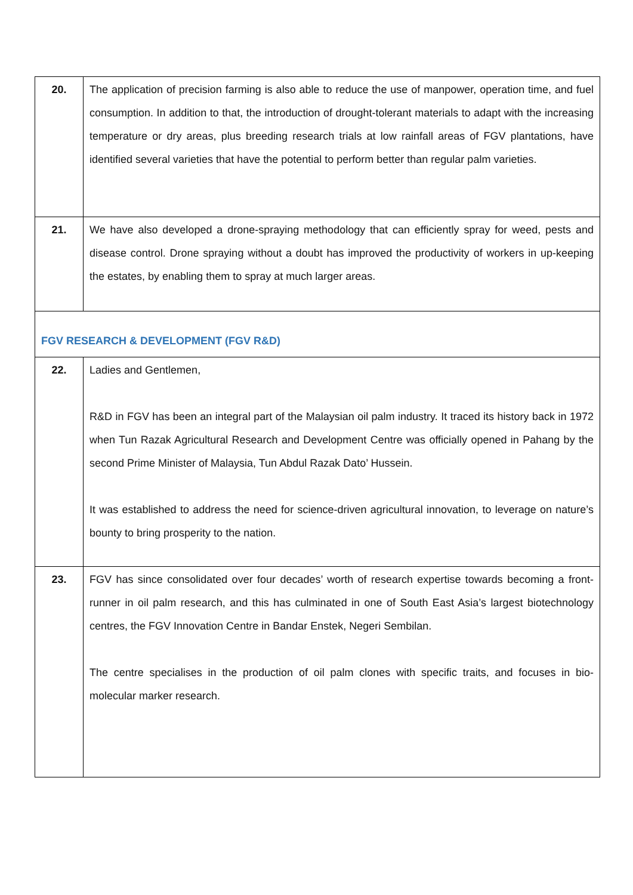| 20. | The application of precision farming is also able to reduce the use of manpower, operation time, and fuel consumption. In addition to that, the introduction of drought-tolerant materials to adapt with the increasing temperature or dry areas, plus breeding research trials at low rainfall areas of FGV plantations, have identified several varieties that have the potential to perform better than regular palm varieties. |
| 21. | We have also developed a drone-spraying methodology that can efficiently spray for weed, pests and disease control. Drone spraying without a doubt has improved the productivity of workers in up-keeping the estates, by enabling them to spray at much larger areas. |
| FGV RESEARCH & DEVELOPMENT (FGV R&D) | |
| 22. | Ladies and Gentlemen, R&D in FGV has been an integral part of the Malaysian oil palm industry. It traced its history back in 1972 when Tun Razak Agricultural Research and Development Centre was officially opened in Pahang by the second Prime Minister of Malaysia, Tun Abdul Razak Dato’ Hussein. It was established to address the need for science-driven agricultural innovation, to leverage on nature’s bounty to bring prosperity to the nation. |
| 23. | FGV has since consolidated over four decades’ worth of research expertise towards becoming a front-runner in oil palm research, and this has culminated in one of South East Asia’s largest biotechnology centres, the FGV Innovation Centre in Bandar Enstek, Negeri Sembilan. The centre specialises in the production of oil palm clones with specific traits, and focuses in bio-molecular marker research. |